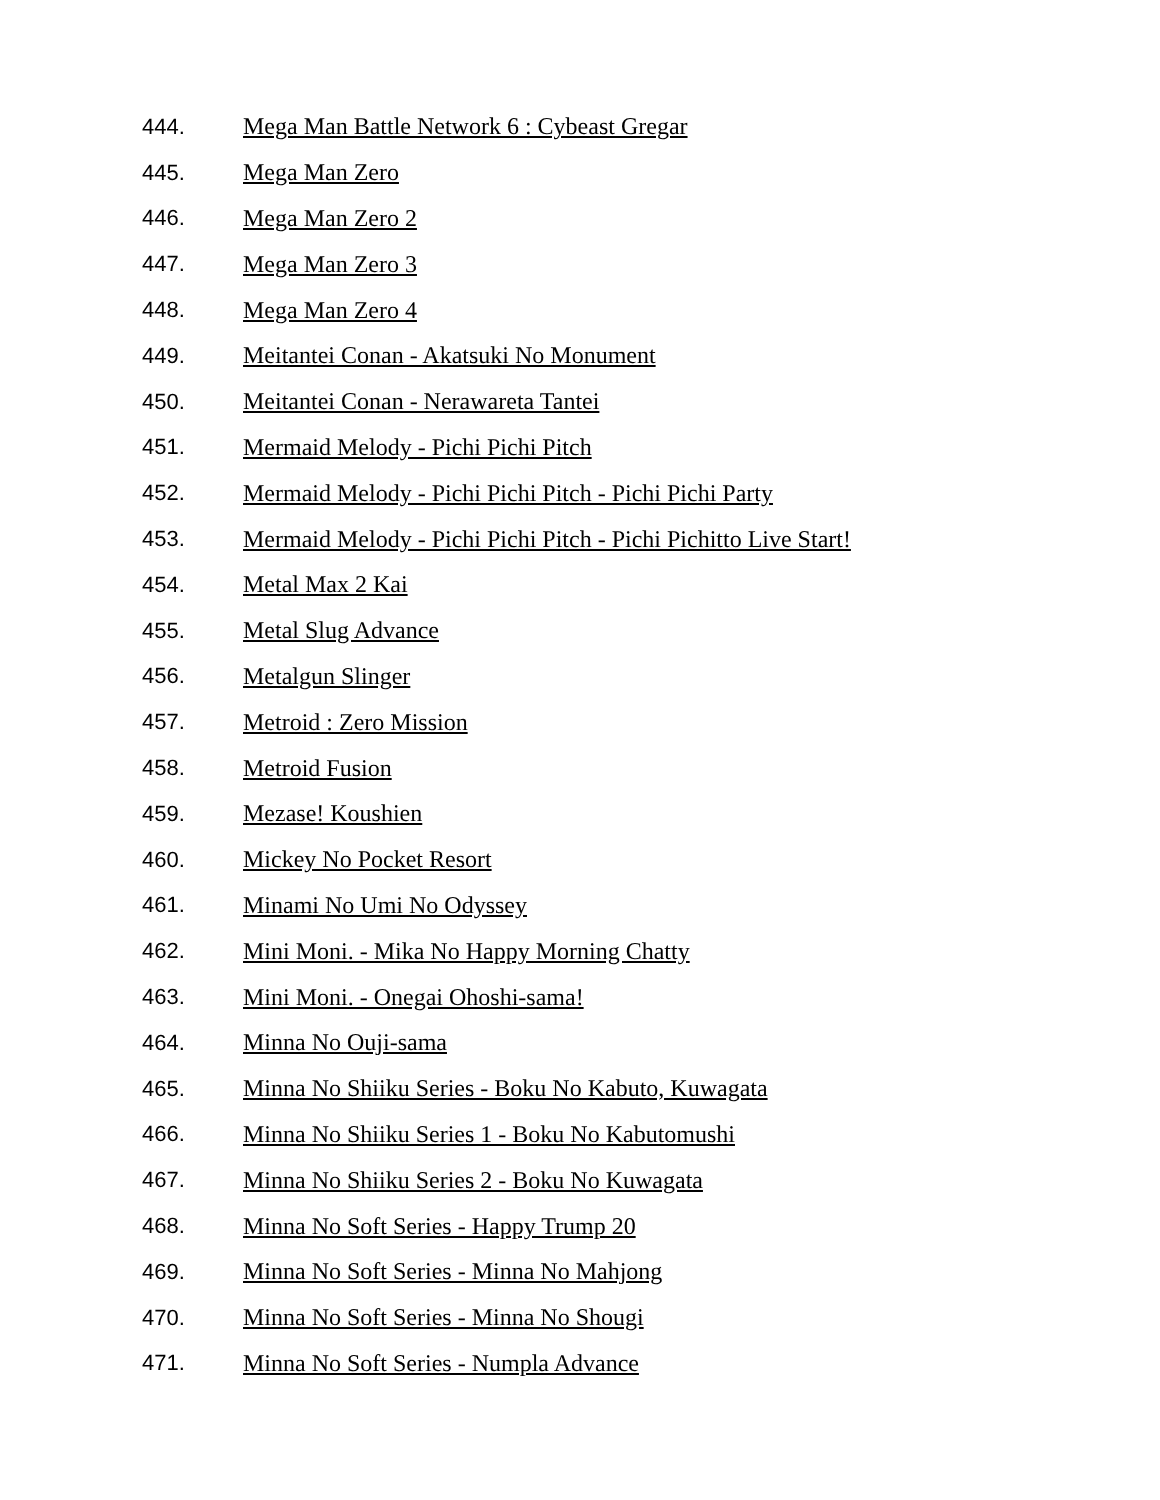444. Mega Man Battle Network 6 : Cybeast Gregar
445. Mega Man Zero
446. Mega Man Zero 2
447. Mega Man Zero 3
448. Mega Man Zero 4
449. Meitantei Conan - Akatsuki No Monument
450. Meitantei Conan - Nerawareta Tantei
451. Mermaid Melody - Pichi Pichi Pitch
452. Mermaid Melody - Pichi Pichi Pitch - Pichi Pichi Party
453. Mermaid Melody - Pichi Pichi Pitch - Pichi Pichitto Live Start!
454. Metal Max 2 Kai
455. Metal Slug Advance
456. Metalgun Slinger
457. Metroid : Zero Mission
458. Metroid Fusion
459. Mezase! Koushien
460. Mickey No Pocket Resort
461. Minami No Umi No Odyssey
462. Mini Moni. - Mika No Happy Morning Chatty
463. Mini Moni. - Onegai Ohoshi-sama!
464. Minna No Ouji-sama
465. Minna No Shiiku Series - Boku No Kabuto, Kuwagata
466. Minna No Shiiku Series 1 - Boku No Kabutomushi
467. Minna No Shiiku Series 2 - Boku No Kuwagata
468. Minna No Soft Series - Happy Trump 20
469. Minna No Soft Series - Minna No Mahjong
470. Minna No Soft Series - Minna No Shougi
471. Minna No Soft Series - Numpla Advance